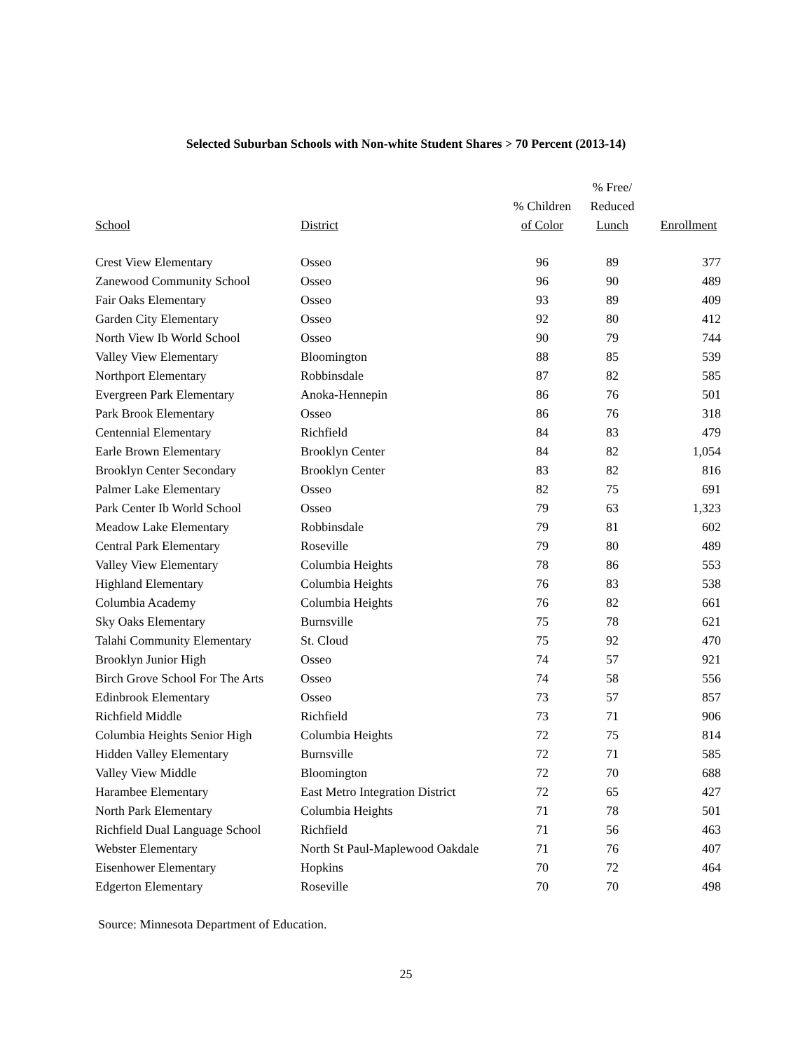Selected Suburban Schools with Non-white Student Shares > 70 Percent (2013-14)
| School | District | % Children of Color | % Free/ Reduced Lunch | Enrollment |
| --- | --- | --- | --- | --- |
| Crest View Elementary | Osseo | 96 | 89 | 377 |
| Zanewood Community School | Osseo | 96 | 90 | 489 |
| Fair Oaks Elementary | Osseo | 93 | 89 | 409 |
| Garden City Elementary | Osseo | 92 | 80 | 412 |
| North View Ib World School | Osseo | 90 | 79 | 744 |
| Valley View Elementary | Bloomington | 88 | 85 | 539 |
| Northport Elementary | Robbinsdale | 87 | 82 | 585 |
| Evergreen Park Elementary | Anoka-Hennepin | 86 | 76 | 501 |
| Park Brook Elementary | Osseo | 86 | 76 | 318 |
| Centennial Elementary | Richfield | 84 | 83 | 479 |
| Earle Brown Elementary | Brooklyn Center | 84 | 82 | 1,054 |
| Brooklyn Center Secondary | Brooklyn Center | 83 | 82 | 816 |
| Palmer Lake Elementary | Osseo | 82 | 75 | 691 |
| Park Center Ib World School | Osseo | 79 | 63 | 1,323 |
| Meadow Lake Elementary | Robbinsdale | 79 | 81 | 602 |
| Central Park Elementary | Roseville | 79 | 80 | 489 |
| Valley View Elementary | Columbia Heights | 78 | 86 | 553 |
| Highland Elementary | Columbia Heights | 76 | 83 | 538 |
| Columbia Academy | Columbia Heights | 76 | 82 | 661 |
| Sky Oaks Elementary | Burnsville | 75 | 78 | 621 |
| Talahi Community Elementary | St. Cloud | 75 | 92 | 470 |
| Brooklyn Junior High | Osseo | 74 | 57 | 921 |
| Birch Grove School For The Arts | Osseo | 74 | 58 | 556 |
| Edinbrook Elementary | Osseo | 73 | 57 | 857 |
| Richfield Middle | Richfield | 73 | 71 | 906 |
| Columbia Heights Senior High | Columbia Heights | 72 | 75 | 814 |
| Hidden Valley Elementary | Burnsville | 72 | 71 | 585 |
| Valley View Middle | Bloomington | 72 | 70 | 688 |
| Harambee Elementary | East Metro Integration District | 72 | 65 | 427 |
| North Park Elementary | Columbia Heights | 71 | 78 | 501 |
| Richfield Dual Language School | Richfield | 71 | 56 | 463 |
| Webster Elementary | North St Paul-Maplewood Oakdale | 71 | 76 | 407 |
| Eisenhower Elementary | Hopkins | 70 | 72 | 464 |
| Edgerton Elementary | Roseville | 70 | 70 | 498 |
Source: Minnesota Department of Education.
25